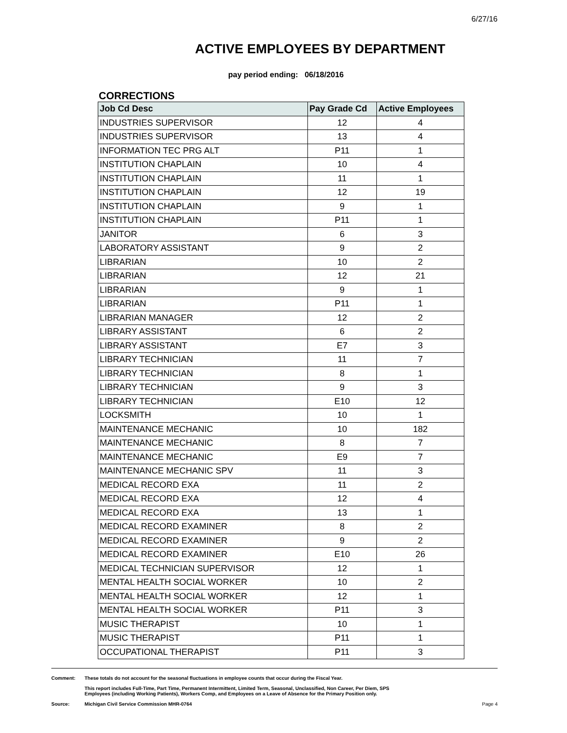6/27/16
ACTIVE EMPLOYEES BY DEPARTMENT
pay period ending: 06/18/2016
CORRECTIONS
| Job Cd Desc | Pay Grade Cd | Active Employees |
| --- | --- | --- |
| INDUSTRIES SUPERVISOR | 12 | 4 |
| INDUSTRIES SUPERVISOR | 13 | 4 |
| INFORMATION TEC PRG ALT | P11 | 1 |
| INSTITUTION CHAPLAIN | 10 | 4 |
| INSTITUTION CHAPLAIN | 11 | 1 |
| INSTITUTION CHAPLAIN | 12 | 19 |
| INSTITUTION CHAPLAIN | 9 | 1 |
| INSTITUTION CHAPLAIN | P11 | 1 |
| JANITOR | 6 | 3 |
| LABORATORY ASSISTANT | 9 | 2 |
| LIBRARIAN | 10 | 2 |
| LIBRARIAN | 12 | 21 |
| LIBRARIAN | 9 | 1 |
| LIBRARIAN | P11 | 1 |
| LIBRARIAN MANAGER | 12 | 2 |
| LIBRARY ASSISTANT | 6 | 2 |
| LIBRARY ASSISTANT | E7 | 3 |
| LIBRARY TECHNICIAN | 11 | 7 |
| LIBRARY TECHNICIAN | 8 | 1 |
| LIBRARY TECHNICIAN | 9 | 3 |
| LIBRARY TECHNICIAN | E10 | 12 |
| LOCKSMITH | 10 | 1 |
| MAINTENANCE MECHANIC | 10 | 182 |
| MAINTENANCE MECHANIC | 8 | 7 |
| MAINTENANCE MECHANIC | E9 | 7 |
| MAINTENANCE MECHANIC SPV | 11 | 3 |
| MEDICAL RECORD EXA | 11 | 2 |
| MEDICAL RECORD EXA | 12 | 4 |
| MEDICAL RECORD EXA | 13 | 1 |
| MEDICAL RECORD EXAMINER | 8 | 2 |
| MEDICAL RECORD EXAMINER | 9 | 2 |
| MEDICAL RECORD EXAMINER | E10 | 26 |
| MEDICAL TECHNICIAN SUPERVISOR | 12 | 1 |
| MENTAL HEALTH SOCIAL WORKER | 10 | 2 |
| MENTAL HEALTH SOCIAL WORKER | 12 | 1 |
| MENTAL HEALTH SOCIAL WORKER | P11 | 3 |
| MUSIC THERAPIST | 10 | 1 |
| MUSIC THERAPIST | P11 | 1 |
| OCCUPATIONAL THERAPIST | P11 | 3 |
Comment: These totals do not account for the seasonal fluctuations in employee counts that occur during the Fiscal Year.
This report includes Full-Time, Part Time, Permanent Intermittent, Limited Term, Seasonal, Unclassified, Non Career, Per Diem, SPS
Employees (including Working Patients), Workers Comp, and Employees on a Leave of Absence for the Primary Position only.
Source: Michigan Civil Service Commission MHR-0764 Page 4